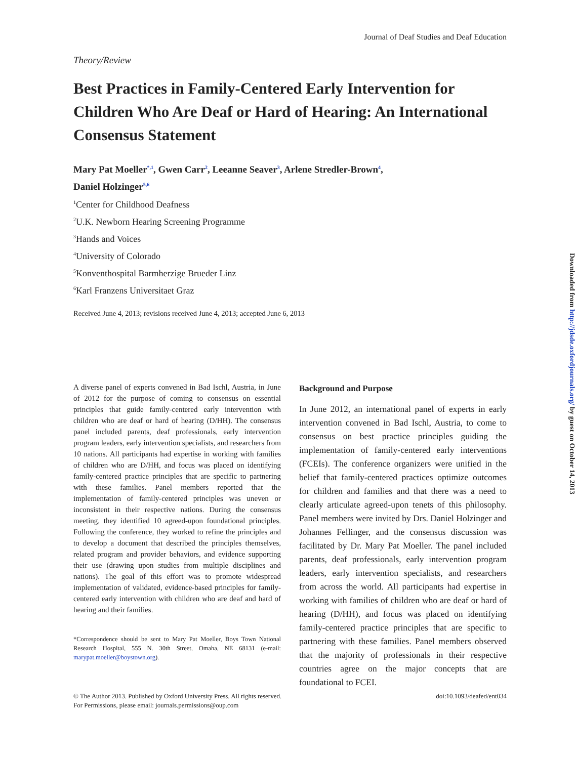Journal of Deaf Studies and Deaf Education
Theory/Review
Best Practices in Family-Centered Early Intervention for Children Who Are Deaf or Hard of Hearing: An International Consensus Statement
Mary Pat Moeller<sup>*,1</sup>, Gwen Carr<sup>2</sup>, Leeanne Seaver<sup>3</sup>, Arlene Stredler-Brown<sup>4</sup>,
Daniel Holzinger<sup>5,6</sup>
<sup>1</sup> Center for Childhood Deafness
<sup>2</sup> U.K. Newborn Hearing Screening Programme
<sup>3</sup> Hands and Voices
<sup>4</sup> University of Colorado
<sup>5</sup> Konventhospital Barmherzige Brueder Linz
<sup>6</sup> Karl Franzens Universitaet Graz
Received June 4, 2013; revisions received June 4, 2013; accepted June 6, 2013
A diverse panel of experts convened in Bad Ischl, Austria, in June of 2012 for the purpose of coming to consensus on essential principles that guide family-centered early intervention with children who are deaf or hard of hearing (D/HH). The consensus panel included parents, deaf professionals, early intervention program leaders, early intervention specialists, and researchers from 10 nations. All participants had expertise in working with families of children who are D/HH, and focus was placed on identifying family-centered practice principles that are specific to partnering with these families. Panel members reported that the implementation of family-centered principles was uneven or inconsistent in their respective nations. During the consensus meeting, they identified 10 agreed-upon foundational principles. Following the conference, they worked to refine the principles and to develop a document that described the principles themselves, related program and provider behaviors, and evidence supporting their use (drawing upon studies from multiple disciplines and nations). The goal of this effort was to promote widespread implementation of validated, evidence-based principles for family-centered early intervention with children who are deaf and hard of hearing and their families.
*Correspondence should be sent to Mary Pat Moeller, Boys Town National Research Hospital, 555 N. 30th Street, Omaha, NE 68131 (e-mail: marypat.moeller@boystown.org).
Background and Purpose
In June 2012, an international panel of experts in early intervention convened in Bad Ischl, Austria, to come to consensus on best practice principles guiding the implementation of family-centered early interventions (FCEIs). The conference organizers were unified in the belief that family-centered practices optimize outcomes for children and families and that there was a need to clearly articulate agreed-upon tenets of this philosophy. Panel members were invited by Drs. Daniel Holzinger and Johannes Fellinger, and the consensus discussion was facilitated by Dr. Mary Pat Moeller. The panel included parents, deaf professionals, early intervention program leaders, early intervention specialists, and researchers from across the world. All participants had expertise in working with families of children who are deaf or hard of hearing (D/HH), and focus was placed on identifying family-centered practice principles that are specific to partnering with these families. Panel members observed that the majority of professionals in their respective countries agree on the major concepts that are foundational to FCEI.
© The Author 2013. Published by Oxford University Press. All rights reserved.
For Permissions, please email: journals.permissions@oup.com
doi:10.1093/deafed/ent034
Downloaded from http://jdsde.oxfordjournals.org/ by guest on October 14, 2013